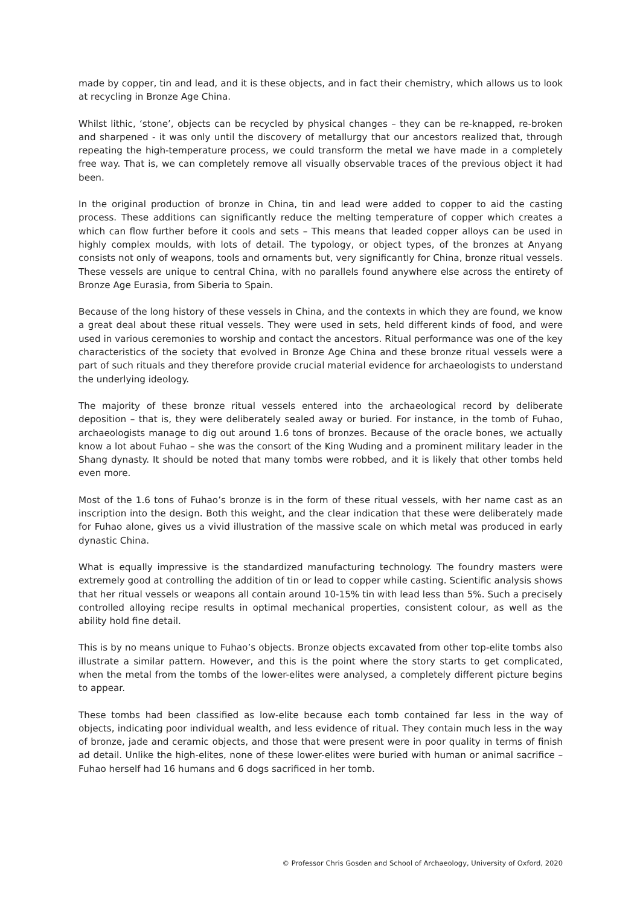made by copper, tin and lead, and it is these objects, and in fact their chemistry, which allows us to look at recycling in Bronze Age China.
Whilst lithic, ‘stone’, objects can be recycled by physical changes – they can be re-knapped, re-broken and sharpened - it was only until the discovery of metallurgy that our ancestors realized that, through repeating the high-temperature process, we could transform the metal we have made in a completely free way. That is, we can completely remove all visually observable traces of the previous object it had been.
In the original production of bronze in China, tin and lead were added to copper to aid the casting process. These additions can significantly reduce the melting temperature of copper which creates a which can flow further before it cools and sets – This means that leaded copper alloys can be used in highly complex moulds, with lots of detail. The typology, or object types, of the bronzes at Anyang consists not only of weapons, tools and ornaments but, very significantly for China, bronze ritual vessels. These vessels are unique to central China, with no parallels found anywhere else across the entirety of Bronze Age Eurasia, from Siberia to Spain.
Because of the long history of these vessels in China, and the contexts in which they are found, we know a great deal about these ritual vessels. They were used in sets, held different kinds of food, and were used in various ceremonies to worship and contact the ancestors. Ritual performance was one of the key characteristics of the society that evolved in Bronze Age China and these bronze ritual vessels were a part of such rituals and they therefore provide crucial material evidence for archaeologists to understand the underlying ideology.
The majority of these bronze ritual vessels entered into the archaeological record by deliberate deposition – that is, they were deliberately sealed away or buried. For instance, in the tomb of Fuhao, archaeologists manage to dig out around 1.6 tons of bronzes. Because of the oracle bones, we actually know a lot about Fuhao – she was the consort of the King Wuding and a prominent military leader in the Shang dynasty. It should be noted that many tombs were robbed, and it is likely that other tombs held even more.
Most of the 1.6 tons of Fuhao’s bronze is in the form of these ritual vessels, with her name cast as an inscription into the design. Both this weight, and the clear indication that these were deliberately made for Fuhao alone, gives us a vivid illustration of the massive scale on which metal was produced in early dynastic China.
What is equally impressive is the standardized manufacturing technology. The foundry masters were extremely good at controlling the addition of tin or lead to copper while casting. Scientific analysis shows that her ritual vessels or weapons all contain around 10-15% tin with lead less than 5%. Such a precisely controlled alloying recipe results in optimal mechanical properties, consistent colour, as well as the ability hold fine detail.
This is by no means unique to Fuhao’s objects. Bronze objects excavated from other top-elite tombs also illustrate a similar pattern. However, and this is the point where the story starts to get complicated, when the metal from the tombs of the lower-elites were analysed, a completely different picture begins to appear.
These tombs had been classified as low-elite because each tomb contained far less in the way of objects, indicating poor individual wealth, and less evidence of ritual. They contain much less in the way of bronze, jade and ceramic objects, and those that were present were in poor quality in terms of finish ad detail. Unlike the high-elites, none of these lower-elites were buried with human or animal sacrifice – Fuhao herself had 16 humans and 6 dogs sacrificed in her tomb.
© Professor Chris Gosden and School of Archaeology, University of Oxford, 2020